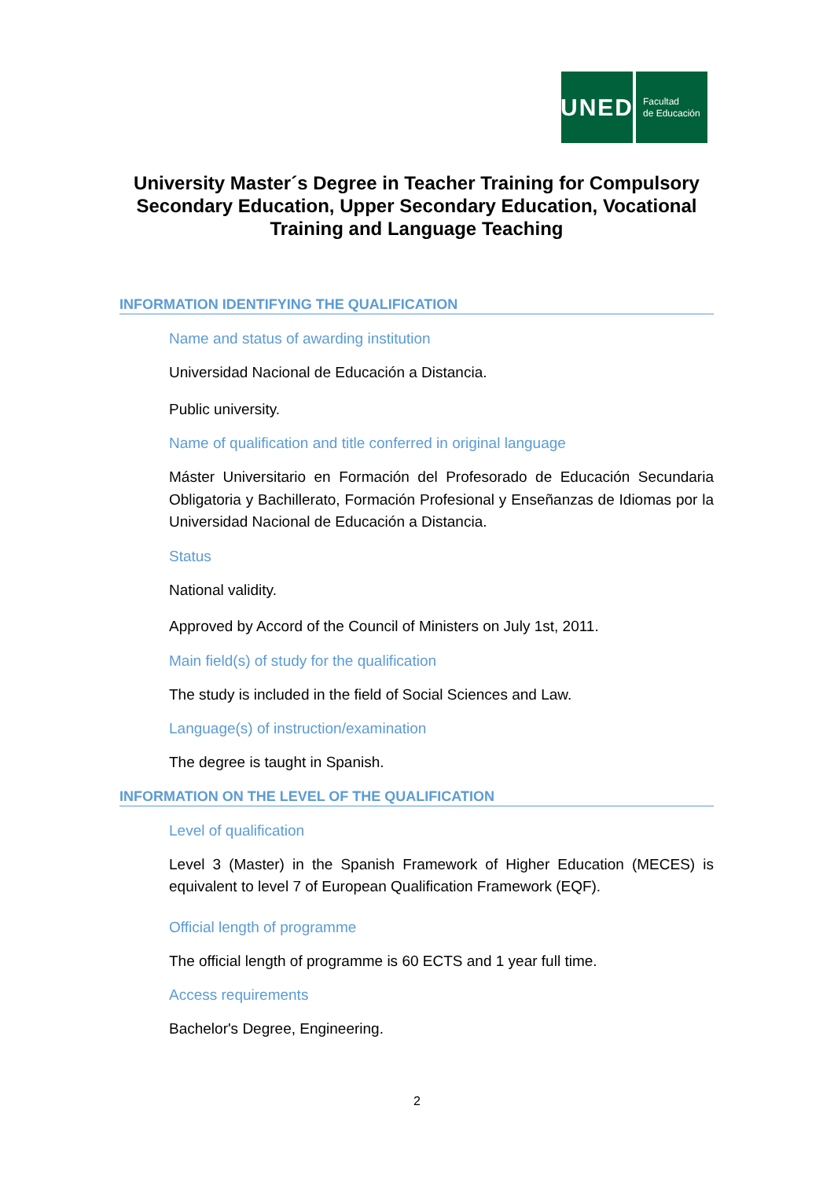UNED
Facultad
de Educación
University Master´s Degree in Teacher Training for Compulsory Secondary Education, Upper Secondary Education, Vocational Training and Language Teaching
INFORMATION IDENTIFYING THE QUALIFICATION
Name and status of awarding institution
Universidad Nacional de Educación a Distancia.
Public university.
Name of qualification and title conferred in original language
Máster Universitario en Formación del Profesorado de Educación Secundaria Obligatoria y Bachillerato, Formación Profesional y Enseñanzas de Idiomas por la Universidad Nacional de Educación a Distancia.
Status
National validity.
Approved by Accord of the Council of Ministers on July 1st, 2011.
Main field(s) of study for the qualification
The study is included in the field of Social Sciences and Law.
Language(s) of instruction/examination
The degree is taught in Spanish.
INFORMATION ON THE LEVEL OF THE QUALIFICATION
Level of qualification
Level 3 (Master) in the Spanish Framework of Higher Education (MECES) is equivalent to level 7 of European Qualification Framework (EQF).
Official length of programme
The official length of programme is 60 ECTS and 1 year full time.
Access requirements
Bachelor's Degree, Engineering.
2